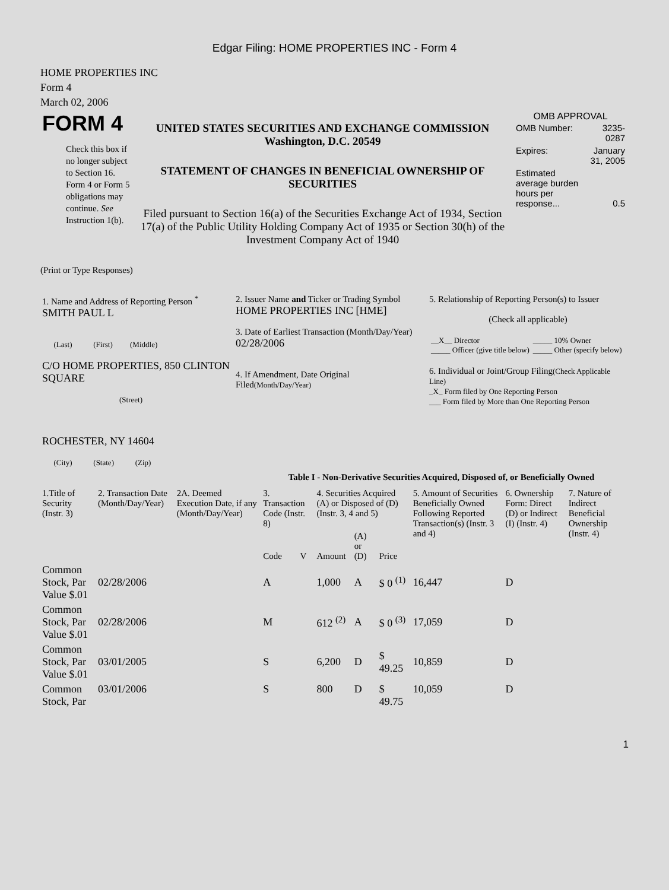Edgar Filing: HOME PROPERTIES INC - Form 4
HOME PROPERTIES INC
Form 4
March 02, 2006
| FORM 4 Check this box if no longer subject to Section 16. Form 4 or Form 5 obligations may continue. See Instruction 1(b). | UNITED STATES SECURITIES AND EXCHANGE COMMISSION Washington, D.C. 20549 STATEMENT OF CHANGES IN BENEFICIAL OWNERSHIP OF SECURITIES Filed pursuant to Section 16(a) of the Securities Exchange Act of 1934, Section 17(a) of the Public Utility Holding Company Act of 1935 or Section 30(h) of the Investment Company Act of 1940 | OMB APPROVAL / OMB Number: / 3235-0287 / / Expires: / January 31, 2005 / / Estimated average burden hours per response... / 0.5 / |
(Print or Type Responses)
| 1. Name and Address of Reporting Person <sup>*</sup> SMITH PAUL L (Last) (First) (Middle) C/O HOME PROPERTIES, 850 CLINTON SQUARE (Street) ROCHESTER, NY 14604 (City) (State) (Zip) | 2. Issuer Name and Ticker or Trading Symbol HOME PROPERTIES INC [HME] 3. Date of Earliest Transaction (Month/Day/Year) 02/28/2006 4. If Amendment, Date Original Filed (Month/Day/Year) | 5. Relationship of Reporting Person(s) to Issuer (Check all applicable) / __X__ Director _____ Officer (give title below) / _____ 10% Owner _____ Other (specify below) / 6. Individual or Joint/Group Filing (Check Applicable Line) _X_ Form filed by One Reporting Person ___ Form filed by More than One Reporting Person |
Table I - Non-Derivative Securities Acquired, Disposed of, or Beneficially Owned
| 1.Title of Security (Instr. 3) | 2. Transaction Date (Month/Day/Year) | 2A. Deemed Execution Date, if any (Month/Day/Year) | 3. Transaction Code (Instr. 8) | | 4. Securities Acquired (A) or Disposed of (D) (Instr. 3, 4 and 5) | | | 5. Amount of Securities Beneficially Owned Following Reported Transaction(s) (Instr. 3 and 4) | 6. Ownership Form: Direct (D) or Indirect (I) (Instr. 4) | 7. Nature of Indirect Beneficial Ownership (Instr. 4) |
| --- | --- | --- | --- | --- | --- | --- | --- | --- | --- | --- |
| | | | Code | V | Amount | (A) or (D) | Price | | | |
| Common Stock, Par Value $.01 | 02/28/2006 | | A | | 1,000 | A | $ 0 <sup>(1)</sup> | 16,447 | D | |
| Common Stock, Par Value $.01 | 02/28/2006 | | M | | 612 <sup>(2)</sup> | A | $ 0 <sup>(3)</sup> | 17,059 | D | |
| Common Stock, Par Value $.01 | 03/01/2005 | | S | | 6,200 | D | $ 49.25 | 10,859 | D | |
| Common Stock, Par | 03/01/2006 | | S | | 800 | D | $ 49.75 | 10,059 | D | |
1